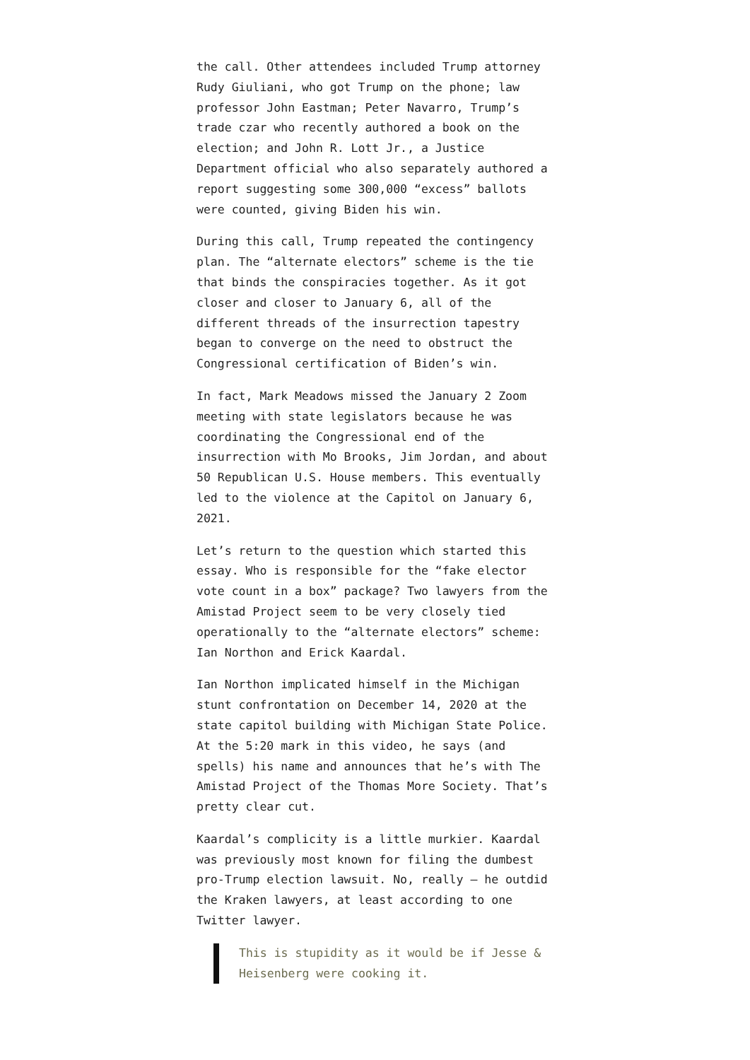the call. Other attendees included Trump attorney Rudy Giuliani, who got Trump on the phone; law professor John Eastman; Peter Navarro, Trump’s trade czar who recently authored a book on the election; and John R. Lott Jr., a Justice Department official who also separately authored a report suggesting some 300,000 “excess” ballots were counted, giving Biden his win.
During this call, Trump repeated the contingency plan. The “alternate electors” scheme is the tie that binds the conspiracies together. As it got closer and closer to January 6, all of the different threads of the insurrection tapestry began to converge on the need to obstruct the Congressional certification of Biden’s win.
In fact, Mark Meadows missed the January 2 Zoom meeting with state legislators because he was coordinating the Congressional end of the insurrection with Mo Brooks, Jim Jordan, and about 50 Republican U.S. House members. This eventually led to the violence at the Capitol on January 6, 2021.
Let’s return to the question which started this essay. Who is responsible for the “fake elector vote count in a box” package? Two lawyers from the Amistad Project seem to be very closely tied operationally to the “alternate electors” scheme: Ian Northon and Erick Kaardal.
Ian Northon implicated himself in the Michigan stunt confrontation on December 14, 2020 at the state capitol building with Michigan State Police. At the 5:20 mark in this video, he says (and spells) his name and announces that he’s with The Amistad Project of the Thomas More Society. That’s pretty clear cut.
Kaardal’s complicity is a little murkier. Kaardal was previously most known for filing the dumbest pro-Trump election lawsuit. No, really — he outdid the Kraken lawyers, at least according to one Twitter lawyer.
This is stupidity as it would be if Jesse & Heisenberg were cooking it.